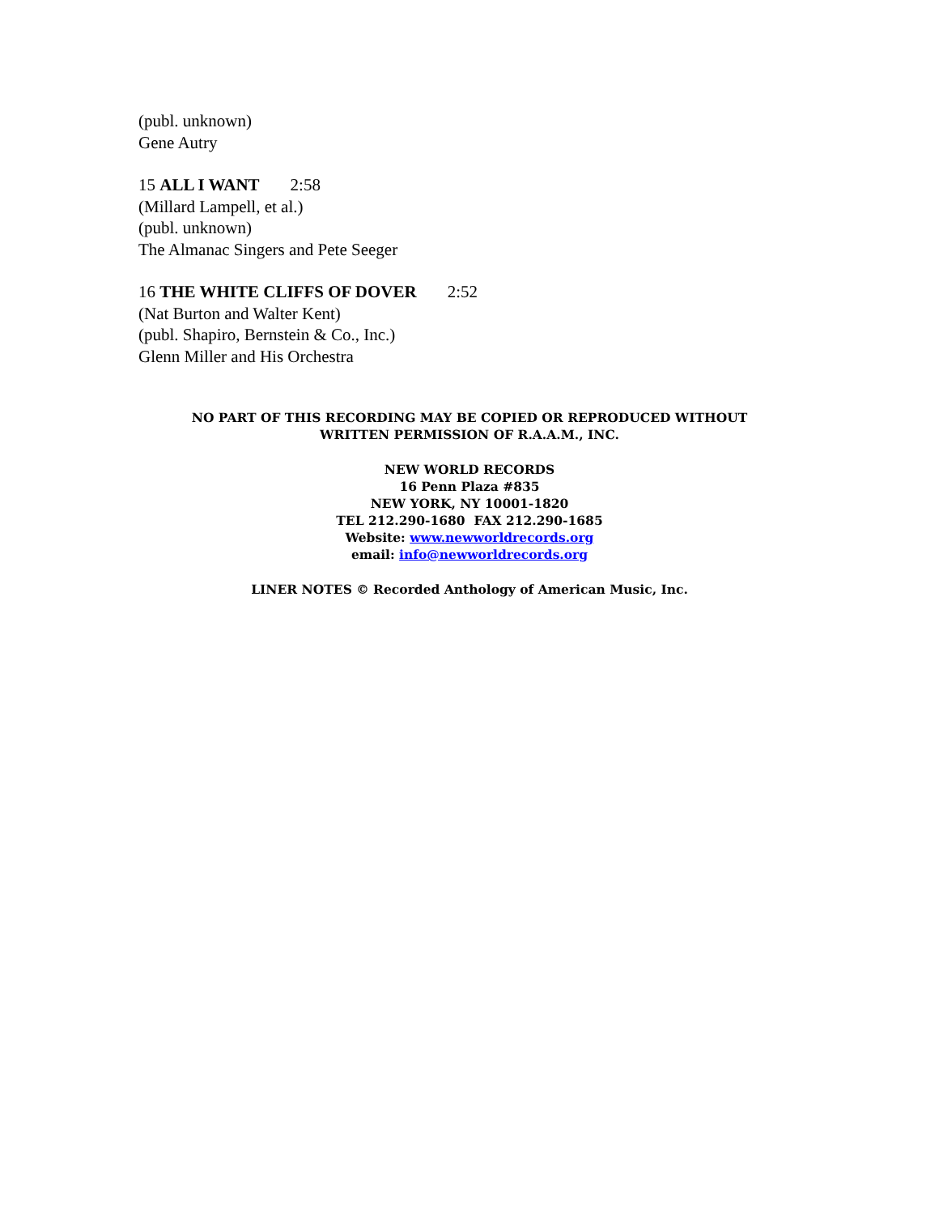(publ. unknown)
Gene Autry
15 ALL I WANT 2:58
(Millard Lampell, et al.)
(publ. unknown)
The Almanac Singers and Pete Seeger
16 THE WHITE CLIFFS OF DOVER 2:52
(Nat Burton and Walter Kent)
(publ. Shapiro, Bernstein & Co., Inc.)
Glenn Miller and His Orchestra
NO PART OF THIS RECORDING MAY BE COPIED OR REPRODUCED WITHOUT
WRITTEN PERMISSION OF R.A.A.M., INC.
NEW WORLD RECORDS
16 Penn Plaza #835
NEW YORK, NY 10001-1820
TEL 212.290-1680 FAX 212.290-1685
Website: www.newworldrecords.org
email: info@newworldrecords.org
LINER NOTES © Recorded Anthology of American Music, Inc.